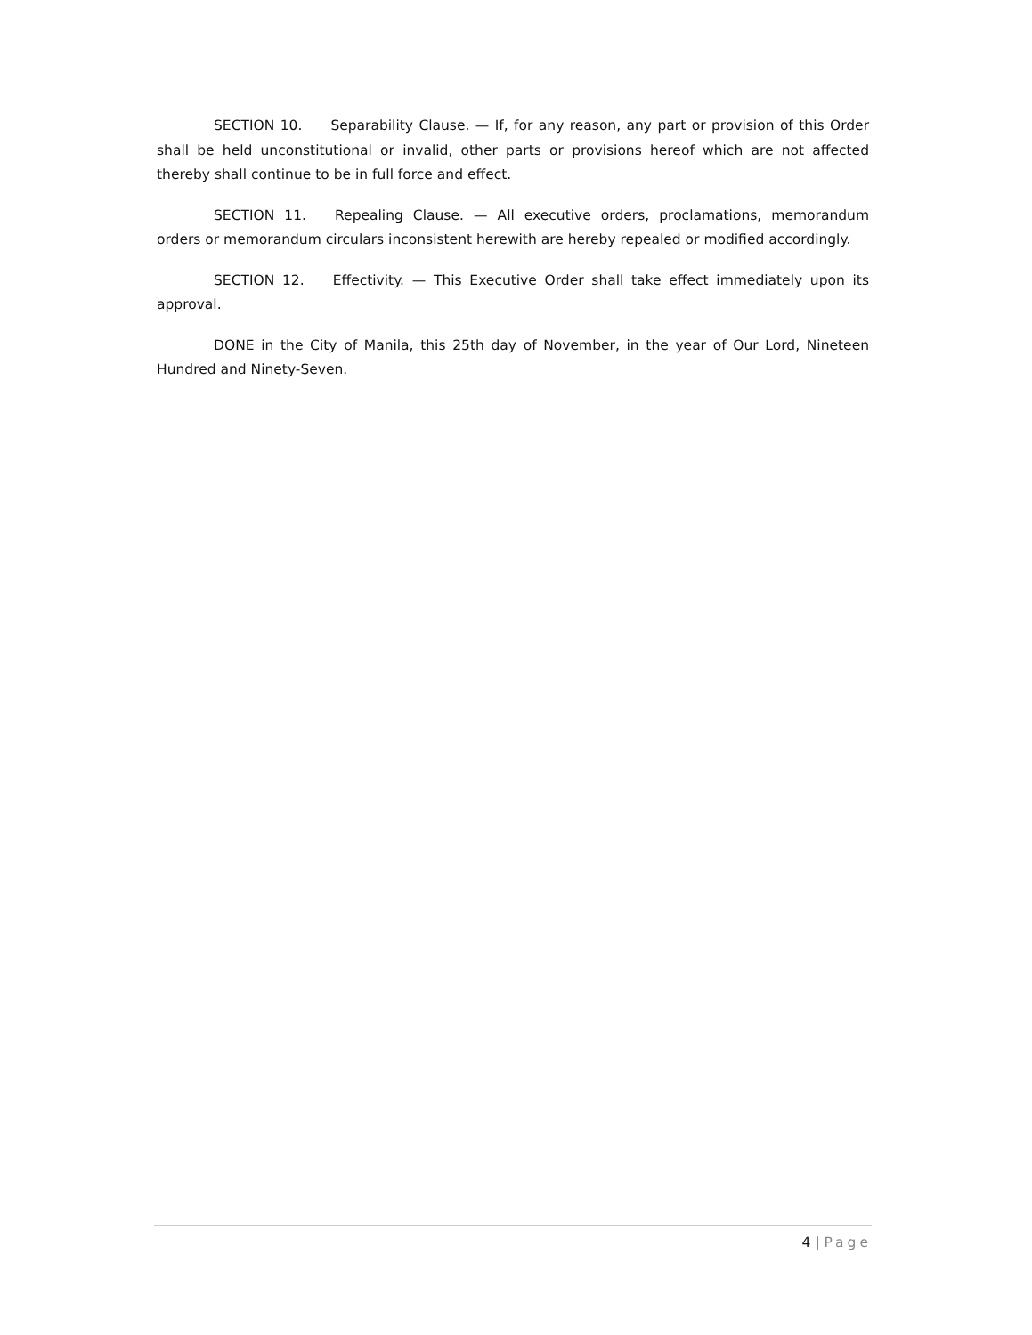SECTION 10. Separability Clause. — If, for any reason, any part or provision of this Order shall be held unconstitutional or invalid, other parts or provisions hereof which are not affected thereby shall continue to be in full force and effect.
SECTION 11. Repealing Clause. — All executive orders, proclamations, memorandum orders or memorandum circulars inconsistent herewith are hereby repealed or modified accordingly.
SECTION 12. Effectivity. — This Executive Order shall take effect immediately upon its approval.
DONE in the City of Manila, this 25th day of November, in the year of Our Lord, Nineteen Hundred and Ninety-Seven.
4 | Page